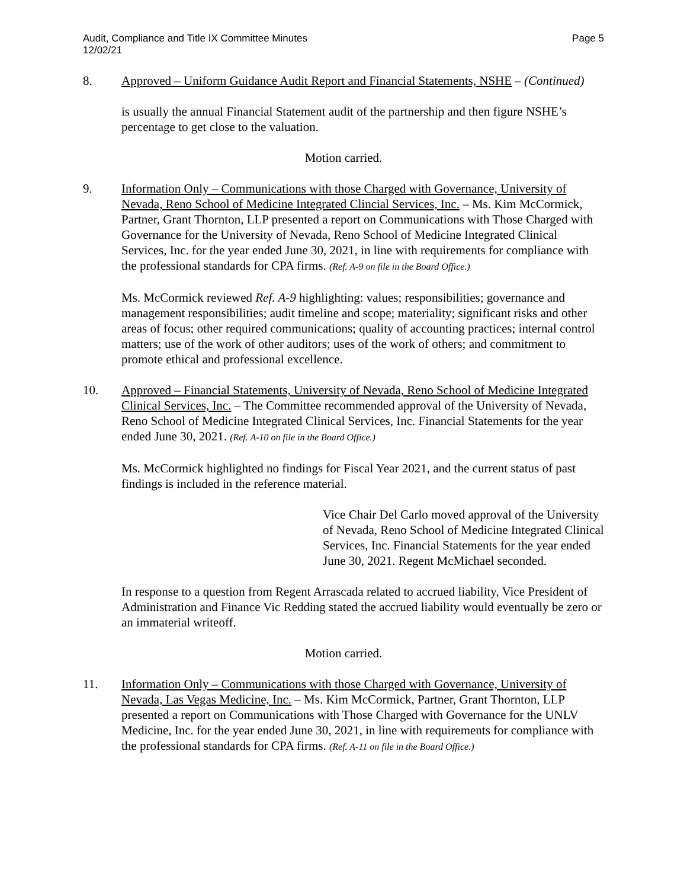Audit, Compliance and Title IX Committee Minutes
12/02/21
Page 5
8. Approved – Uniform Guidance Audit Report and Financial Statements, NSHE – (Continued)
is usually the annual Financial Statement audit of the partnership and then figure NSHE’s percentage to get close to the valuation.
Motion carried.
9. Information Only – Communications with those Charged with Governance, University of Nevada, Reno School of Medicine Integrated Clincial Services, Inc. – Ms. Kim McCormick, Partner, Grant Thornton, LLP presented a report on Communications with Those Charged with Governance for the University of Nevada, Reno School of Medicine Integrated Clinical Services, Inc. for the year ended June 30, 2021, in line with requirements for compliance with the professional standards for CPA firms. (Ref. A-9 on file in the Board Office.)
Ms. McCormick reviewed Ref. A-9 highlighting: values; responsibilities; governance and management responsibilities; audit timeline and scope; materiality; significant risks and other areas of focus; other required communications; quality of accounting practices; internal control matters; use of the work of other auditors; uses of the work of others; and commitment to promote ethical and professional excellence.
10. Approved – Financial Statements, University of Nevada, Reno School of Medicine Integrated Clinical Services, Inc. – The Committee recommended approval of the University of Nevada, Reno School of Medicine Integrated Clinical Services, Inc. Financial Statements for the year ended June 30, 2021. (Ref. A-10 on file in the Board Office.)
Ms. McCormick highlighted no findings for Fiscal Year 2021, and the current status of past findings is included in the reference material.
Vice Chair Del Carlo moved approval of the University of Nevada, Reno School of Medicine Integrated Clinical Services, Inc. Financial Statements for the year ended June 30, 2021. Regent McMichael seconded.
In response to a question from Regent Arrascada related to accrued liability, Vice President of Administration and Finance Vic Redding stated the accrued liability would eventually be zero or an immaterial writeoff.
Motion carried.
11. Information Only – Communications with those Charged with Governance, University of Nevada, Las Vegas Medicine, Inc. – Ms. Kim McCormick, Partner, Grant Thornton, LLP presented a report on Communications with Those Charged with Governance for the UNLV Medicine, Inc. for the year ended June 30, 2021, in line with requirements for compliance with the professional standards for CPA firms. (Ref. A-11 on file in the Board Office.)